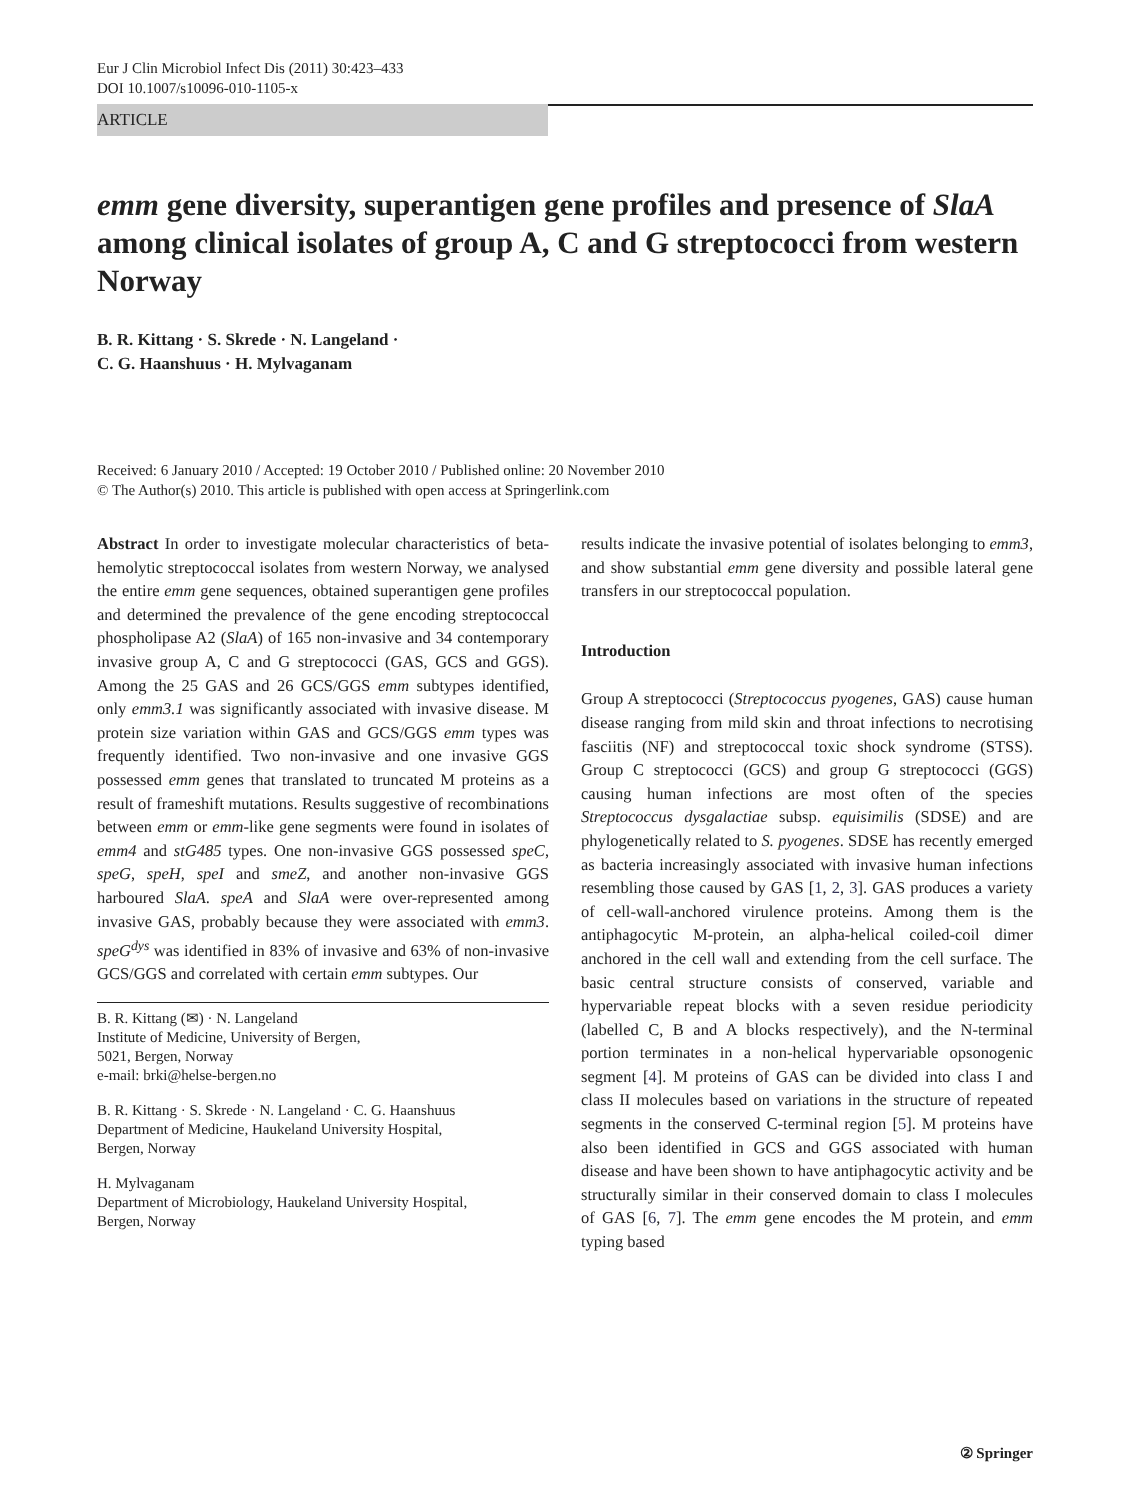Eur J Clin Microbiol Infect Dis (2011) 30:423–433
DOI 10.1007/s10096-010-1105-x
ARTICLE
emm gene diversity, superantigen gene profiles and presence of SlaA among clinical isolates of group A, C and G streptococci from western Norway
B. R. Kittang · S. Skrede · N. Langeland ·
C. G. Haanshuus · H. Mylvaganam
Received: 6 January 2010 / Accepted: 19 October 2010 / Published online: 20 November 2010
© The Author(s) 2010. This article is published with open access at Springerlink.com
Abstract In order to investigate molecular characteristics of beta-hemolytic streptococcal isolates from western Norway, we analysed the entire emm gene sequences, obtained superantigen gene profiles and determined the prevalence of the gene encoding streptococcal phospholipase A2 (SlaA) of 165 non-invasive and 34 contemporary invasive group A, C and G streptococci (GAS, GCS and GGS). Among the 25 GAS and 26 GCS/GGS emm subtypes identified, only emm3.1 was significantly associated with invasive disease. M protein size variation within GAS and GCS/GGS emm types was frequently identified. Two non-invasive and one invasive GGS possessed emm genes that translated to truncated M proteins as a result of frameshift mutations. Results suggestive of recombinations between emm or emm-like gene segments were found in isolates of emm4 and stG485 types. One non-invasive GGS possessed speC, speG, speH, speI and smeZ, and another non-invasive GGS harboured SlaA. speA and SlaA were over-represented among invasive GAS, probably because they were associated with emm3. speG<sup>dys</sup> was identified in 83% of invasive and 63% of non-invasive GCS/GGS and correlated with certain emm subtypes. Our
B. R. Kittang (✉) · N. Langeland
Institute of Medicine, University of Bergen,
5021, Bergen, Norway
e-mail: brki@helse-bergen.no
B. R. Kittang · S. Skrede · N. Langeland · C. G. Haanshuus
Department of Medicine, Haukeland University Hospital,
Bergen, Norway
H. Mylvaganam
Department of Microbiology, Haukeland University Hospital,
Bergen, Norway
results indicate the invasive potential of isolates belonging to emm3, and show substantial emm gene diversity and possible lateral gene transfers in our streptococcal population.
Introduction
Group A streptococci (Streptococcus pyogenes, GAS) cause human disease ranging from mild skin and throat infections to necrotising fasciitis (NF) and streptococcal toxic shock syndrome (STSS). Group C streptococci (GCS) and group G streptococci (GGS) causing human infections are most often of the species Streptococcus dysgalactiae subsp. equisimilis (SDSE) and are phylogenetically related to S. pyogenes. SDSE has recently emerged as bacteria increasingly associated with invasive human infections resembling those caused by GAS [1, 2, 3]. GAS produces a variety of cell-wall-anchored virulence proteins. Among them is the antiphagocytic M-protein, an alpha-helical coiled-coil dimer anchored in the cell wall and extending from the cell surface. The basic central structure consists of conserved, variable and hypervariable repeat blocks with a seven residue periodicity (labelled C, B and A blocks respectively), and the N-terminal portion terminates in a non-helical hypervariable opsonogenic segment [4]. M proteins of GAS can be divided into class I and class II molecules based on variations in the structure of repeated segments in the conserved C-terminal region [5]. M proteins have also been identified in GCS and GGS associated with human disease and have been shown to have antiphagocytic activity and be structurally similar in their conserved domain to class I molecules of GAS [6, 7]. The emm gene encodes the M protein, and emm typing based
② Springer